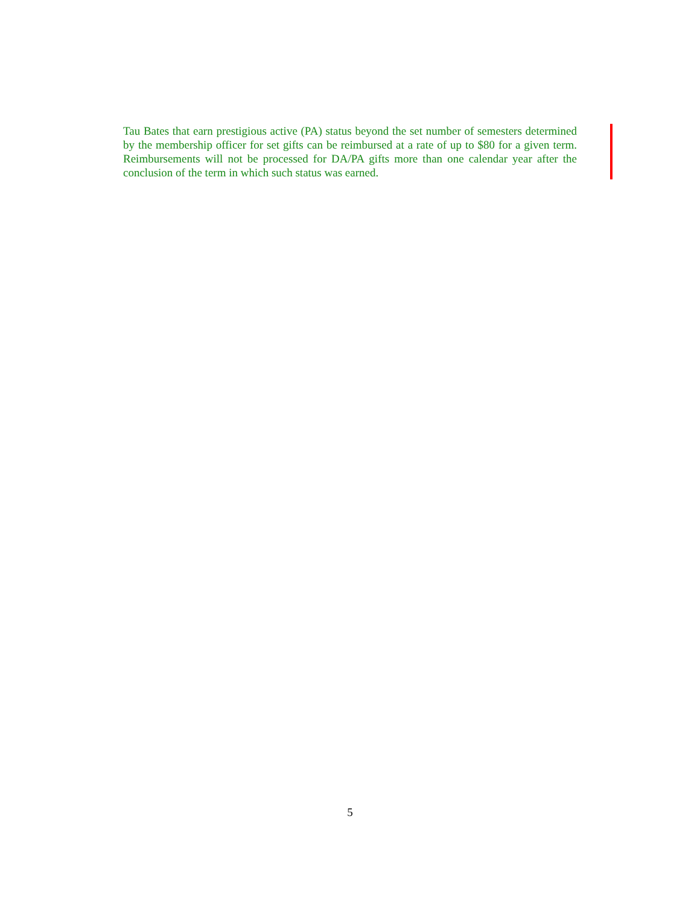Tau Bates that earn prestigious active (PA) status beyond the set number of semesters determined by the membership officer for set gifts can be reimbursed at a rate of up to $80 for a given term. Reimbursements will not be processed for DA/PA gifts more than one calendar year after the conclusion of the term in which such status was earned.
5